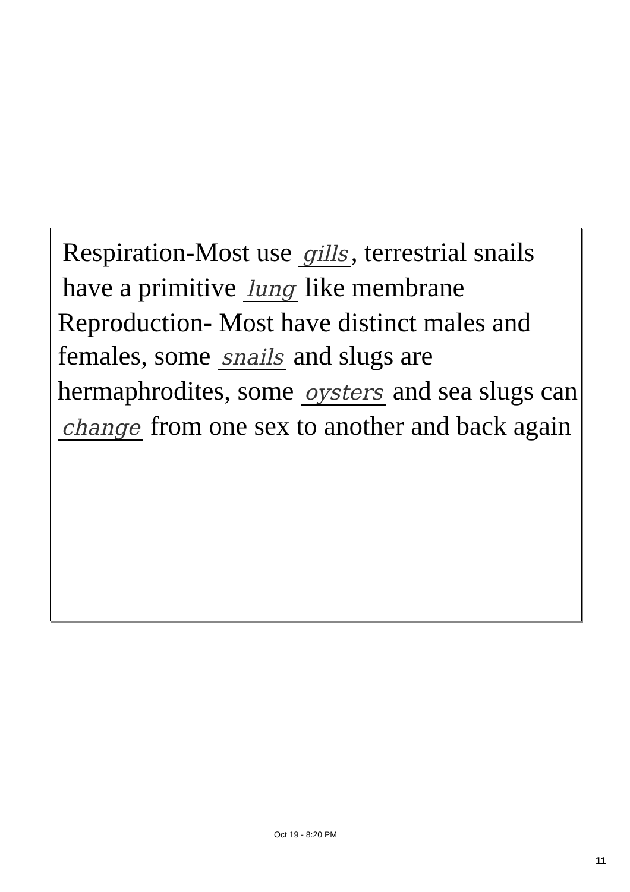Respiration-Most use gills, terrestrial snails have a primitive lung like membrane
Reproduction- Most have distinct males and females, some snails and slugs are hermaphrodites, some oysters and sea slugs can change from one sex to another and back again
Oct 19 - 8:20 PM
11